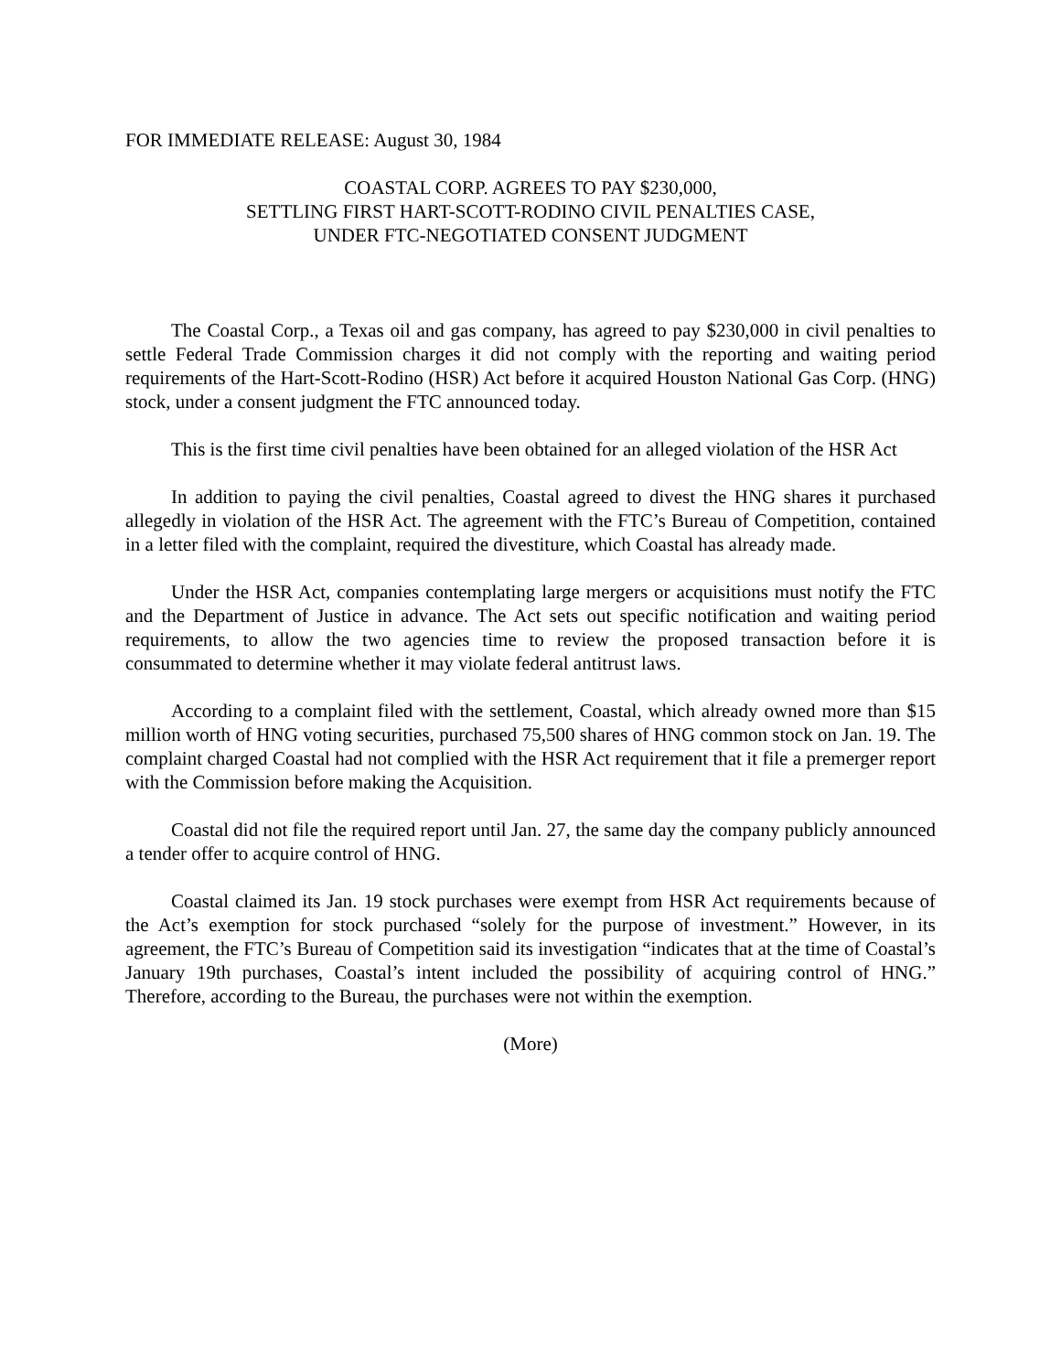FOR IMMEDIATE RELEASE: August 30, 1984
COASTAL CORP. AGREES TO PAY $230,000,
SETTLING FIRST HART-SCOTT-RODINO CIVIL PENALTIES CASE,
UNDER FTC-NEGOTIATED CONSENT JUDGMENT
The Coastal Corp., a Texas oil and gas company, has agreed to pay $230,000 in civil penalties to settle Federal Trade Commission charges it did not comply with the reporting and waiting period requirements of the Hart-Scott-Rodino (HSR) Act before it acquired Houston National Gas Corp. (HNG) stock, under a consent judgment the FTC announced today.
This is the first time civil penalties have been obtained for an alleged violation of the HSR Act
In addition to paying the civil penalties, Coastal agreed to divest the HNG shares it purchased allegedly in violation of the HSR Act. The agreement with the FTC’s Bureau of Competition, contained in a letter filed with the complaint, required the divestiture, which Coastal has already made.
Under the HSR Act, companies contemplating large mergers or acquisitions must notify the FTC and the Department of Justice in advance. The Act sets out specific notification and waiting period requirements, to allow the two agencies time to review the proposed transaction before it is consummated to determine whether it may violate federal antitrust laws.
According to a complaint filed with the settlement, Coastal, which already owned more than $15 million worth of HNG voting securities, purchased 75,500 shares of HNG common stock on Jan. 19. The complaint charged Coastal had not complied with the HSR Act requirement that it file a premerger report with the Commission before making the Acquisition.
Coastal did not file the required report until Jan. 27, the same day the company publicly announced a tender offer to acquire control of HNG.
Coastal claimed its Jan. 19 stock purchases were exempt from HSR Act requirements because of the Act’s exemption for stock purchased “solely for the purpose of investment.” However, in its agreement, the FTC’s Bureau of Competition said its investigation “indicates that at the time of Coastal’s January 19th purchases, Coastal’s intent included the possibility of acquiring control of HNG.” Therefore, according to the Bureau, the purchases were not within the exemption.
(More)